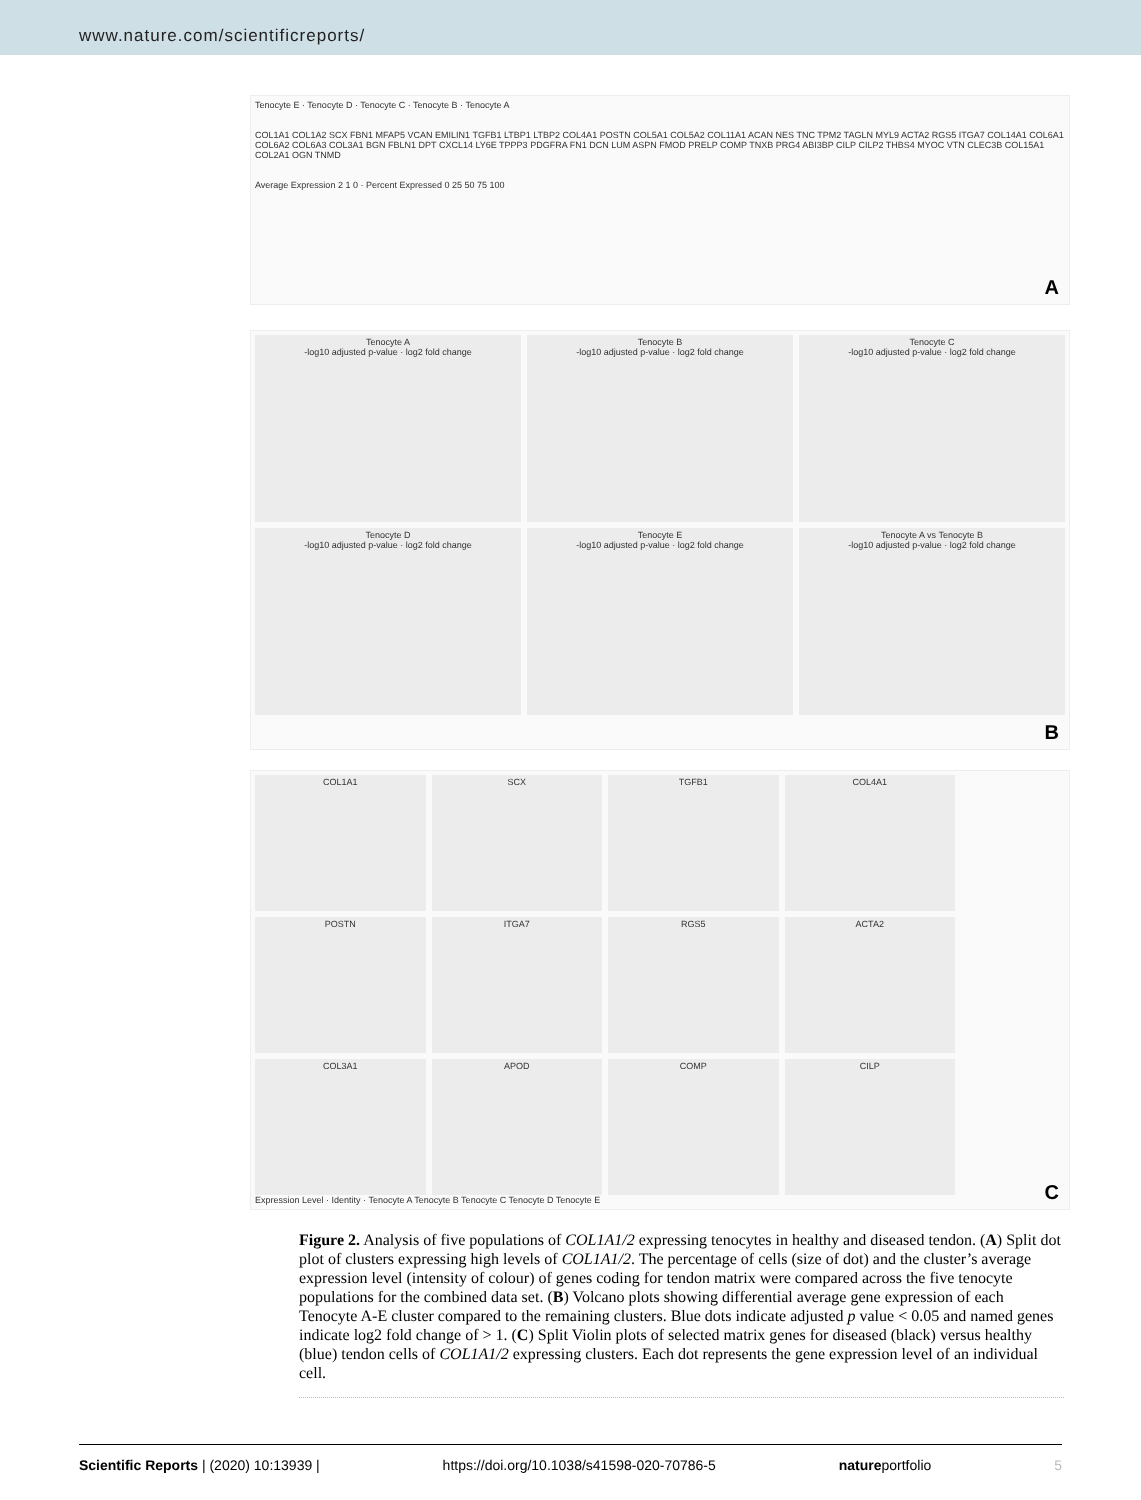www.nature.com/scientificreports/
Tenocyte E · Tenocyte D · Tenocyte C · Tenocyte B · Tenocyte A
COL1A1 COL1A2 SCX FBN1 MFAP5 VCAN EMILIN1 TGFB1 LTBP1 LTBP2 COL4A1 POSTN COL5A1 COL5A2 COL11A1 ACAN NES TNC TPM2 TAGLN MYL9 ACTA2 RGS5 ITGA7 COL14A1 COL6A1 COL6A2 COL6A3 COL3A1 BGN FBLN1 DPT CXCL14 LY6E TPPP3 PDGFRA FN1 DCN LUM ASPN FMOD PRELP COMP TNXB PRG4 ABI3BP CILP CILP2 THBS4 MYOC VTN CLEC3B COL15A1 COL2A1 OGN TNMD
Average Expression 2 1 0 · Percent Expressed 0 25 50 75 100
A
Tenocyte A
-log10 adjusted p-value · log2 fold change
Tenocyte B
-log10 adjusted p-value · log2 fold change
Tenocyte C
-log10 adjusted p-value · log2 fold change
Tenocyte D
-log10 adjusted p-value · log2 fold change
Tenocyte E
-log10 adjusted p-value · log2 fold change
Tenocyte A vs Tenocyte B
-log10 adjusted p-value · log2 fold change
B
COL1A1
SCX
TGFB1
COL4A1
POSTN
ITGA7
RGS5
ACTA2
COL3A1
APOD
COMP
CILP
Expression Level · Identity · Tenocyte A Tenocyte B Tenocyte C Tenocyte D Tenocyte E
C
Figure 2. Analysis of five populations of COL1A1/2 expressing tenocytes in healthy and diseased tendon. (A) Split dot plot of clusters expressing high levels of COL1A1/2. The percentage of cells (size of dot) and the cluster’s average expression level (intensity of colour) of genes coding for tendon matrix were compared across the five tenocyte populations for the combined data set. (B) Volcano plots showing differential average gene expression of each Tenocyte A-E cluster compared to the remaining clusters. Blue dots indicate adjusted p value < 0.05 and named genes indicate log2 fold change of > 1. (C) Split Violin plots of selected matrix genes for diseased (black) versus healthy (blue) tendon cells of COL1A1/2 expressing clusters. Each dot represents the gene expression level of an individual cell.
Scientific Reports | (2020) 10:13939 | https://doi.org/10.1038/s41598-020-70786-5 natureportfolio 5